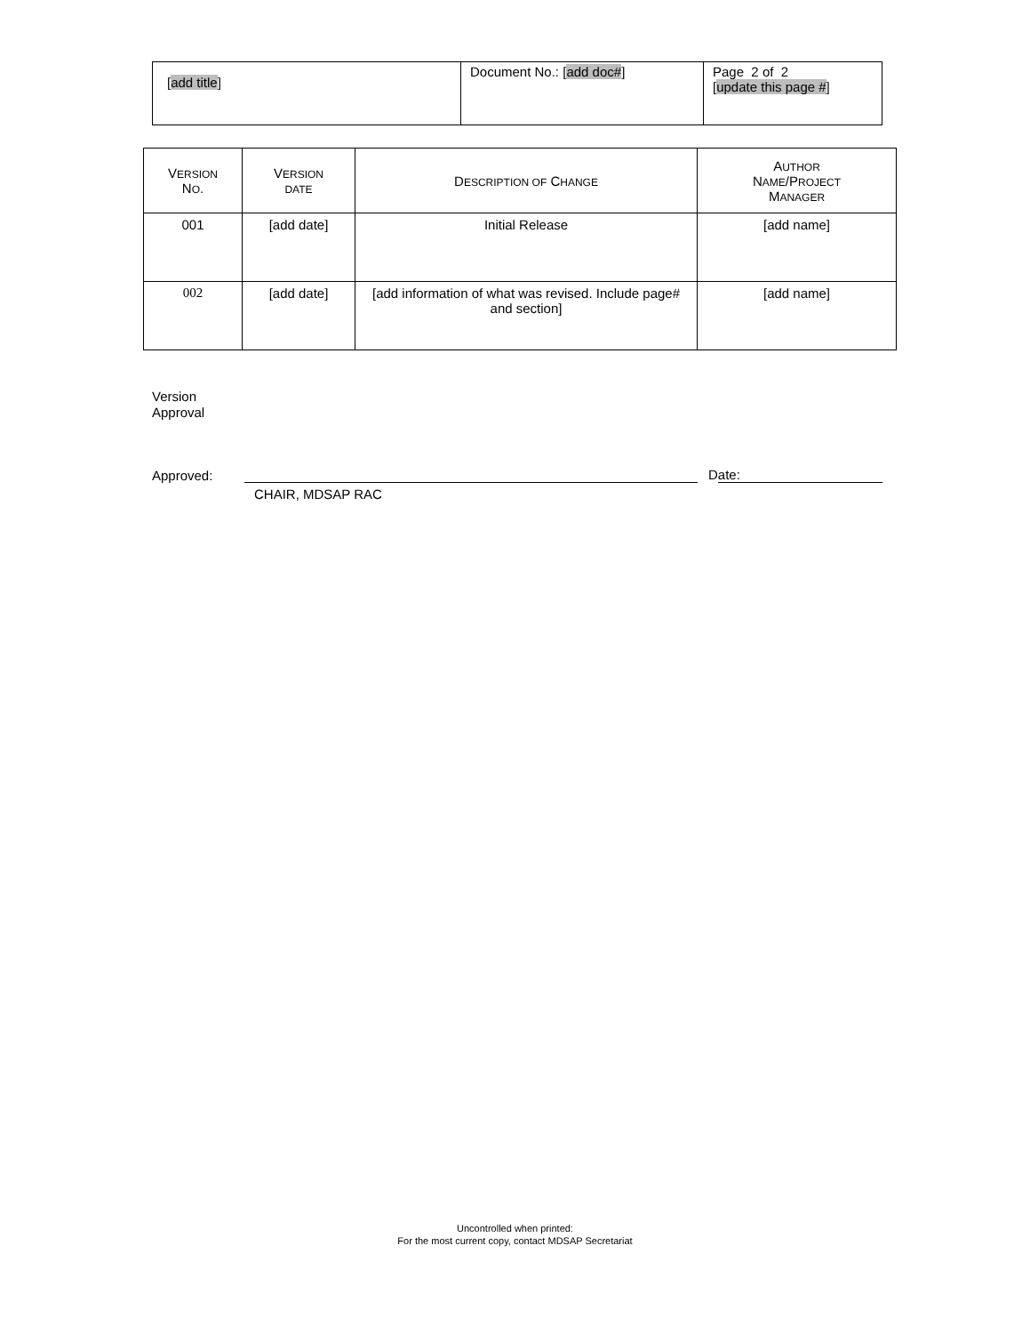| [ add title ] | Document No.: [ add doc# ] | Page 2 of 2 [ update this page # ] |
| V ERSION N O . | V ERSION DATE | D ESCRIPTION OF C HANGE | A UTHOR N AME /P ROJECT M ANAGER |
| --- | --- | --- | --- |
| 001 | [add date] | Initial Release | [add name] |
| 002 | [add date] | [add information of what was revised. Include page# and section] | [add name] |
Version
Approval
Approved: D ate:
CHAIR, MDSAP RAC
Uncontrolled when printed:
For the most current copy, contact MDSAP Secretariat